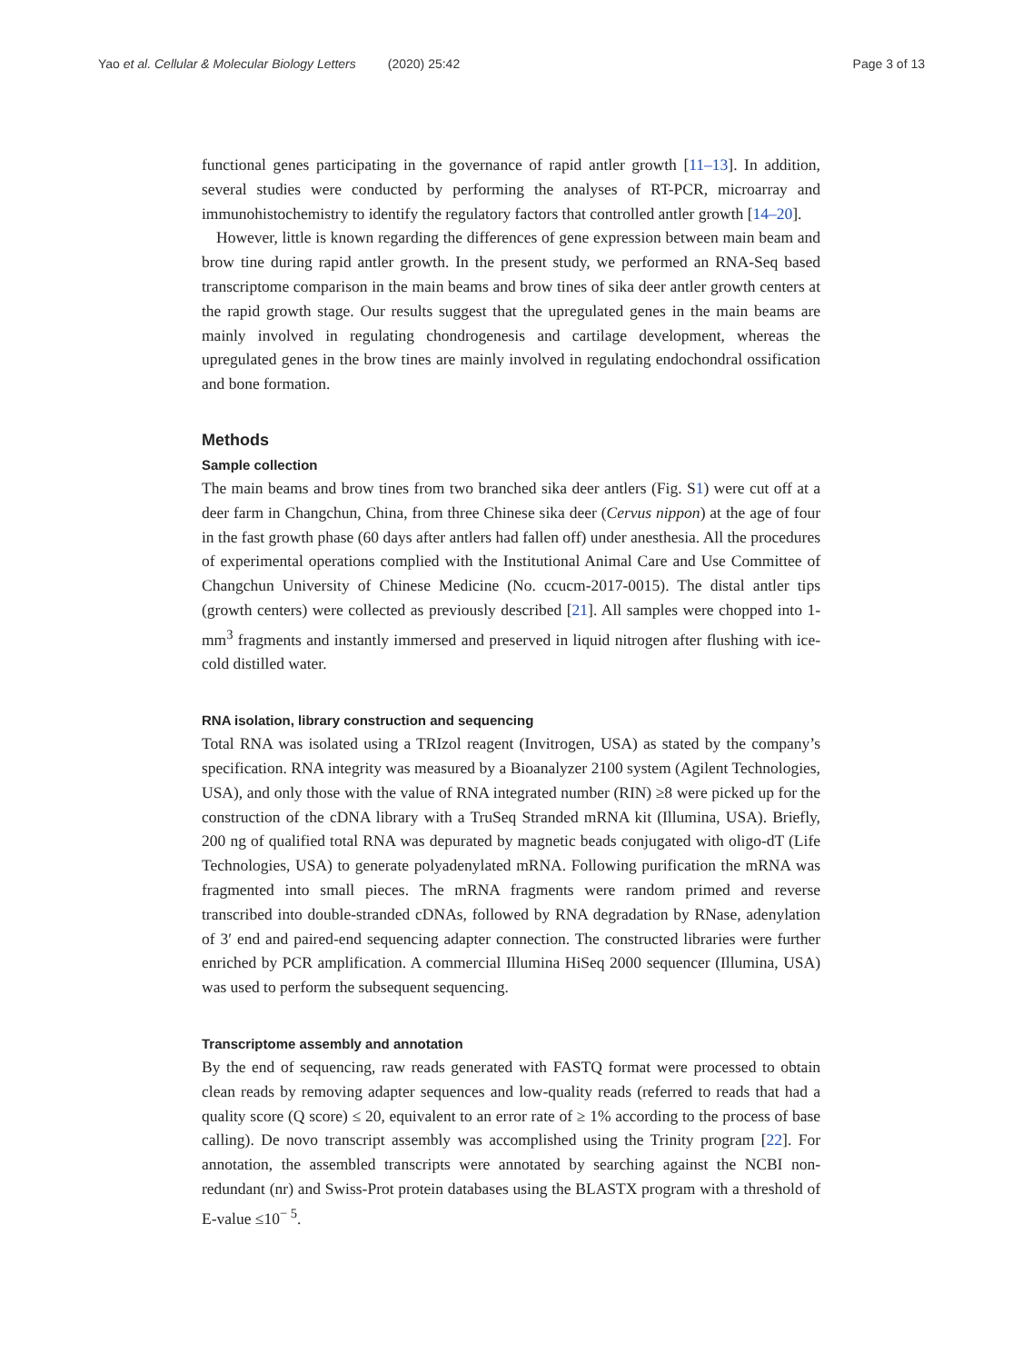Yao et al. Cellular & Molecular Biology Letters (2020) 25:42 Page 3 of 13
functional genes participating in the governance of rapid antler growth [11–13]. In addition, several studies were conducted by performing the analyses of RT-PCR, microarray and immunohistochemistry to identify the regulatory factors that controlled antler growth [14–20].
However, little is known regarding the differences of gene expression between main beam and brow tine during rapid antler growth. In the present study, we performed an RNA-Seq based transcriptome comparison in the main beams and brow tines of sika deer antler growth centers at the rapid growth stage. Our results suggest that the upregulated genes in the main beams are mainly involved in regulating chondrogenesis and cartilage development, whereas the upregulated genes in the brow tines are mainly involved in regulating endochondral ossification and bone formation.
Methods
Sample collection
The main beams and brow tines from two branched sika deer antlers (Fig. S1) were cut off at a deer farm in Changchun, China, from three Chinese sika deer (Cervus nippon) at the age of four in the fast growth phase (60 days after antlers had fallen off) under anesthesia. All the procedures of experimental operations complied with the Institutional Animal Care and Use Committee of Changchun University of Chinese Medicine (No. ccucm-2017-0015). The distal antler tips (growth centers) were collected as previously described [21]. All samples were chopped into 1-mm<sup>3</sup> fragments and instantly immersed and preserved in liquid nitrogen after flushing with ice-cold distilled water.
RNA isolation, library construction and sequencing
Total RNA was isolated using a TRIzol reagent (Invitrogen, USA) as stated by the company’s specification. RNA integrity was measured by a Bioanalyzer 2100 system (Agilent Technologies, USA), and only those with the value of RNA integrated number (RIN) ≥8 were picked up for the construction of the cDNA library with a TruSeq Stranded mRNA kit (Illumina, USA). Briefly, 200 ng of qualified total RNA was depurated by magnetic beads conjugated with oligo-dT (Life Technologies, USA) to generate polyadenylated mRNA. Following purification the mRNA was fragmented into small pieces. The mRNA fragments were random primed and reverse transcribed into double-stranded cDNAs, followed by RNA degradation by RNase, adenylation of 3′ end and paired-end sequencing adapter connection. The constructed libraries were further enriched by PCR amplification. A commercial Illumina HiSeq 2000 sequencer (Illumina, USA) was used to perform the subsequent sequencing.
Transcriptome assembly and annotation
By the end of sequencing, raw reads generated with FASTQ format were processed to obtain clean reads by removing adapter sequences and low-quality reads (referred to reads that had a quality score (Q score) ≤ 20, equivalent to an error rate of ≥ 1% according to the process of base calling). De novo transcript assembly was accomplished using the Trinity program [22]. For annotation, the assembled transcripts were annotated by searching against the NCBI non-redundant (nr) and Swiss-Prot protein databases using the BLASTX program with a threshold of E-value ≤10<sup>− 5</sup>.